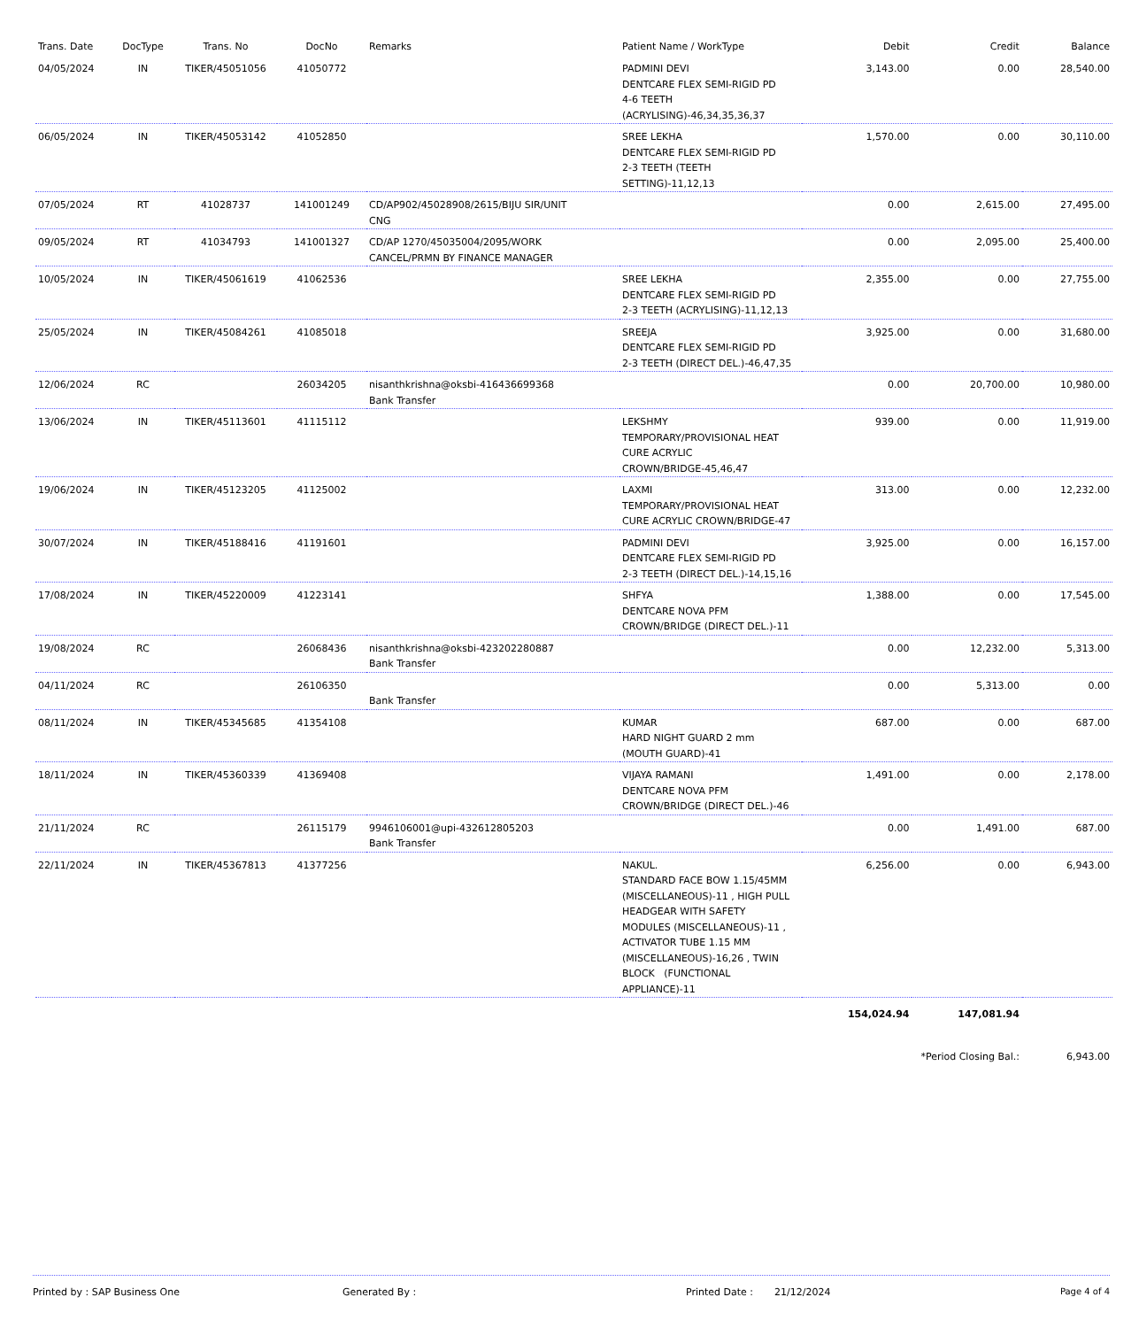| Trans. Date | DocType | Trans. No | DocNo | Remarks | Patient Name / WorkType | Debit | Credit | Balance |
| --- | --- | --- | --- | --- | --- | --- | --- | --- |
| 04/05/2024 | IN | TIKER/45051056 | 41050772 | | PADMINI DEVI DENTCARE FLEX SEMI-RIGID PD 4-6 TEETH (ACRYLISING)-46,34,35,36,37 | 3,143.00 | 0.00 | 28,540.00 |
| 06/05/2024 | IN | TIKER/45053142 | 41052850 | | SREE LEKHA DENTCARE FLEX SEMI-RIGID PD 2-3 TEETH (TEETH SETTING)-11,12,13 | 1,570.00 | 0.00 | 30,110.00 |
| 07/05/2024 | RT | 41028737 | 141001249 | CD/AP902/45028908/2615/BIJU SIR/UNIT CNG | | 0.00 | 2,615.00 | 27,495.00 |
| 09/05/2024 | RT | 41034793 | 141001327 | CD/AP 1270/45035004/2095/WORK CANCEL/PRMN BY FINANCE MANAGER | | 0.00 | 2,095.00 | 25,400.00 |
| 10/05/2024 | IN | TIKER/45061619 | 41062536 | | SREE LEKHA DENTCARE FLEX SEMI-RIGID PD 2-3 TEETH (ACRYLISING)-11,12,13 | 2,355.00 | 0.00 | 27,755.00 |
| 25/05/2024 | IN | TIKER/45084261 | 41085018 | | SREEJA DENTCARE FLEX SEMI-RIGID PD 2-3 TEETH (DIRECT DEL.)-46,47,35 | 3,925.00 | 0.00 | 31,680.00 |
| 12/06/2024 | RC | | 26034205 | nisanthkrishna@oksbi-416436699368 Bank Transfer | | 0.00 | 20,700.00 | 10,980.00 |
| 13/06/2024 | IN | TIKER/45113601 | 41115112 | | LEKSHMY TEMPORARY/PROVISIONAL HEAT CURE ACRYLIC CROWN/BRIDGE-45,46,47 | 939.00 | 0.00 | 11,919.00 |
| 19/06/2024 | IN | TIKER/45123205 | 41125002 | | LAXMI TEMPORARY/PROVISIONAL HEAT CURE ACRYLIC CROWN/BRIDGE-47 | 313.00 | 0.00 | 12,232.00 |
| 30/07/2024 | IN | TIKER/45188416 | 41191601 | | PADMINI DEVI DENTCARE FLEX SEMI-RIGID PD 2-3 TEETH (DIRECT DEL.)-14,15,16 | 3,925.00 | 0.00 | 16,157.00 |
| 17/08/2024 | IN | TIKER/45220009 | 41223141 | | SHFYA DENTCARE NOVA PFM CROWN/BRIDGE (DIRECT DEL.)-11 | 1,388.00 | 0.00 | 17,545.00 |
| 19/08/2024 | RC | | 26068436 | nisanthkrishna@oksbi-423202280887 Bank Transfer | | 0.00 | 12,232.00 | 5,313.00 |
| 04/11/2024 | RC | | 26106350 | Bank Transfer | | 0.00 | 5,313.00 | 0.00 |
| 08/11/2024 | IN | TIKER/45345685 | 41354108 | | KUMAR HARD NIGHT GUARD 2 mm (MOUTH GUARD)-41 | 687.00 | 0.00 | 687.00 |
| 18/11/2024 | IN | TIKER/45360339 | 41369408 | | VIJAYA RAMANI DENTCARE NOVA PFM CROWN/BRIDGE (DIRECT DEL.)-46 | 1,491.00 | 0.00 | 2,178.00 |
| 21/11/2024 | RC | | 26115179 | 9946106001@upi-432612805203 Bank Transfer | | 0.00 | 1,491.00 | 687.00 |
| 22/11/2024 | IN | TIKER/45367813 | 41377256 | | NAKUL. STANDARD FACE BOW 1.15/45MM (MISCELLANEOUS)-11 , HIGH PULL HEADGEAR WITH SAFETY MODULES (MISCELLANEOUS)-11 , ACTIVATOR TUBE 1.15 MM (MISCELLANEOUS)-16,26 , TWIN BLOCK (FUNCTIONAL APPLIANCE)-11 | 6,256.00 | 0.00 | 6,943.00 |
| | | | | | | 154,024.94 | 147,081.94 | |
| | | | | | | *Period Closing Bal.: | | 6,943.00 |
Printed by : SAP Business One Generated By : Printed Date : 21/12/2024 Page 4 of 4